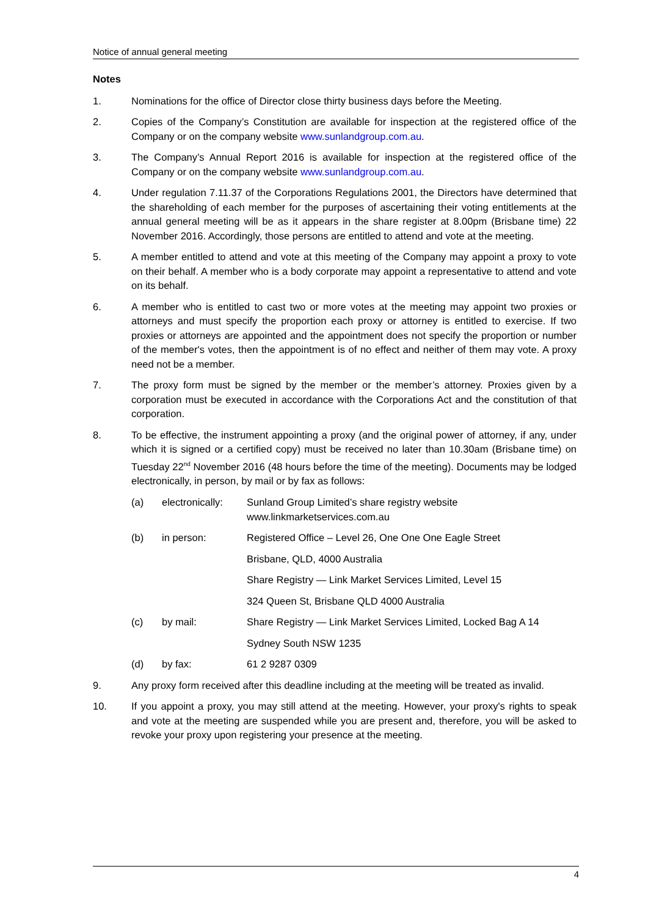Notice of annual general meeting
Notes
1. Nominations for the office of Director close thirty business days before the Meeting.
2. Copies of the Company’s Constitution are available for inspection at the registered office of the Company or on the company website www.sunlandgroup.com.au.
3. The Company’s Annual Report 2016 is available for inspection at the registered office of the Company or on the company website www.sunlandgroup.com.au.
4. Under regulation 7.11.37 of the Corporations Regulations 2001, the Directors have determined that the shareholding of each member for the purposes of ascertaining their voting entitlements at the annual general meeting will be as it appears in the share register at 8.00pm (Brisbane time) 22 November 2016. Accordingly, those persons are entitled to attend and vote at the meeting.
5. A member entitled to attend and vote at this meeting of the Company may appoint a proxy to vote on their behalf. A member who is a body corporate may appoint a representative to attend and vote on its behalf.
6. A member who is entitled to cast two or more votes at the meeting may appoint two proxies or attorneys and must specify the proportion each proxy or attorney is entitled to exercise. If two proxies or attorneys are appointed and the appointment does not specify the proportion or number of the member's votes, then the appointment is of no effect and neither of them may vote. A proxy need not be a member.
7. The proxy form must be signed by the member or the member’s attorney. Proxies given by a corporation must be executed in accordance with the Corporations Act and the constitution of that corporation.
8. To be effective, the instrument appointing a proxy (and the original power of attorney, if any, under which it is signed or a certified copy) must be received no later than 10.30am (Brisbane time) on Tuesday 22<sup>nd</sup> November 2016 (48 hours before the time of the meeting). Documents may be lodged electronically, in person, by mail or by fax as follows:
(a) electronically:
Sunland Group Limited’s share registry website
www.linkmarketservices.com.au
(b) in person: Registered Office – Level 26, One One One Eagle Street
Brisbane, QLD, 4000 Australia
Share Registry — Link Market Services Limited, Level 15
324 Queen St, Brisbane QLD 4000 Australia
(c) by mail: Share Registry — Link Market Services Limited, Locked Bag A 14
Sydney South NSW 1235
(d) by fax: 61 2 9287 0309
9. Any proxy form received after this deadline including at the meeting will be treated as invalid.
10. If you appoint a proxy, you may still attend at the meeting. However, your proxy's rights to speak and vote at the meeting are suspended while you are present and, therefore, you will be asked to revoke your proxy upon registering your presence at the meeting.
4